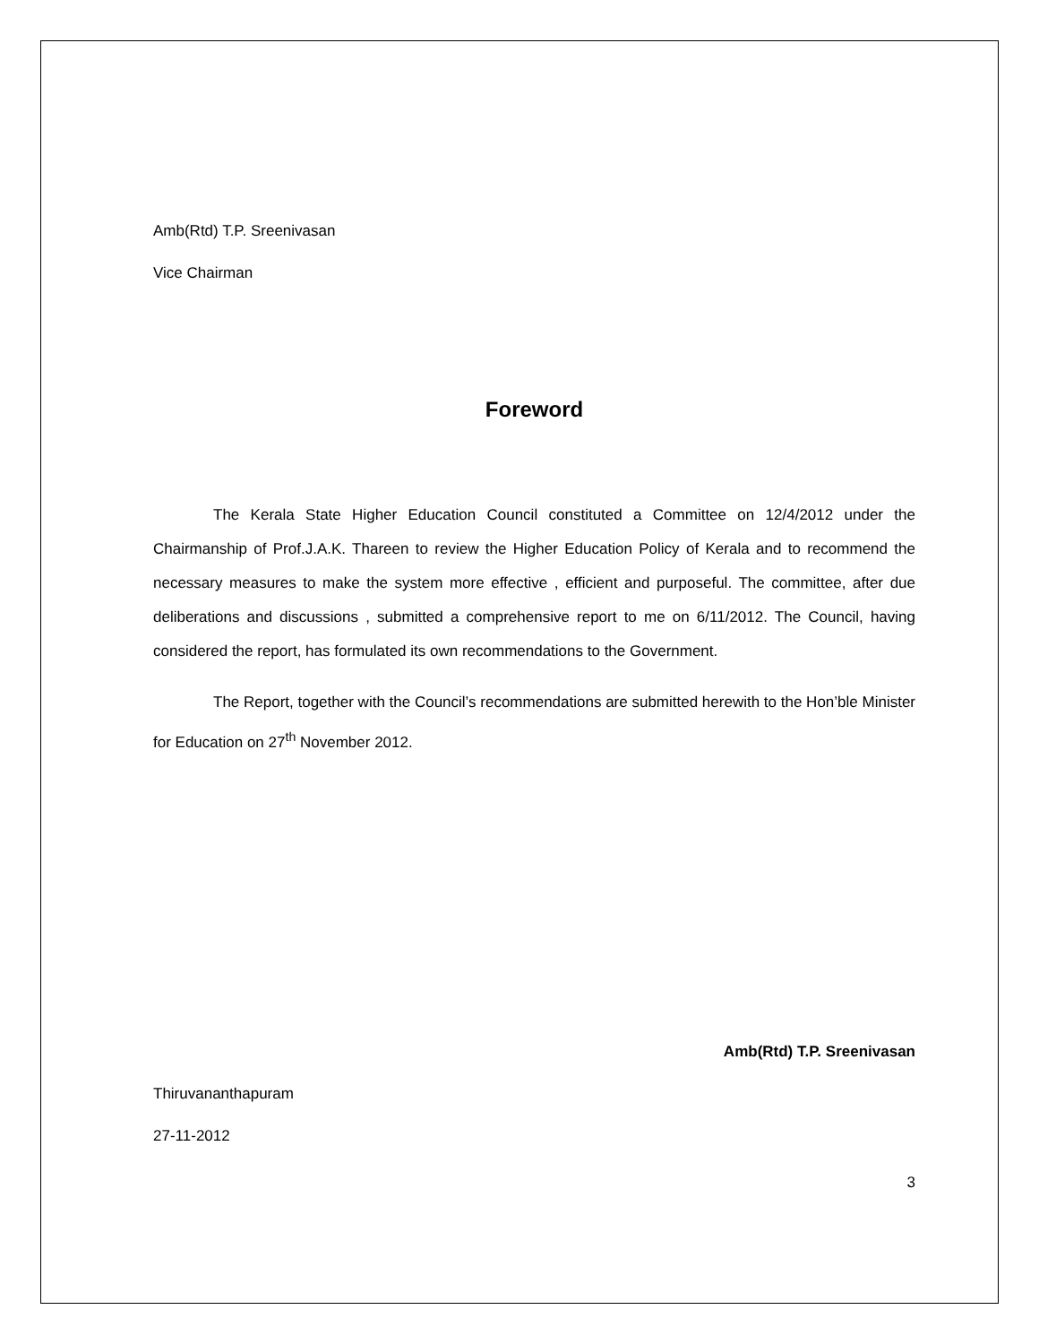Amb(Rtd) T.P. Sreenivasan
Vice Chairman
Foreword
The Kerala State Higher Education Council constituted a Committee on 12/4/2012 under the Chairmanship of Prof.J.A.K. Thareen to review the Higher Education Policy of Kerala and to recommend the necessary measures to make the system more effective , efficient and purposeful. The committee, after due deliberations and discussions , submitted a comprehensive report to me on 6/11/2012. The Council, having considered the report, has formulated its own recommendations to the Government.
The Report, together with the Council’s recommendations are submitted herewith to the Hon’ble Minister for Education on 27<sup>th</sup> November 2012.
Amb(Rtd) T.P. Sreenivasan
Thiruvananthapuram
27-11-2012
3